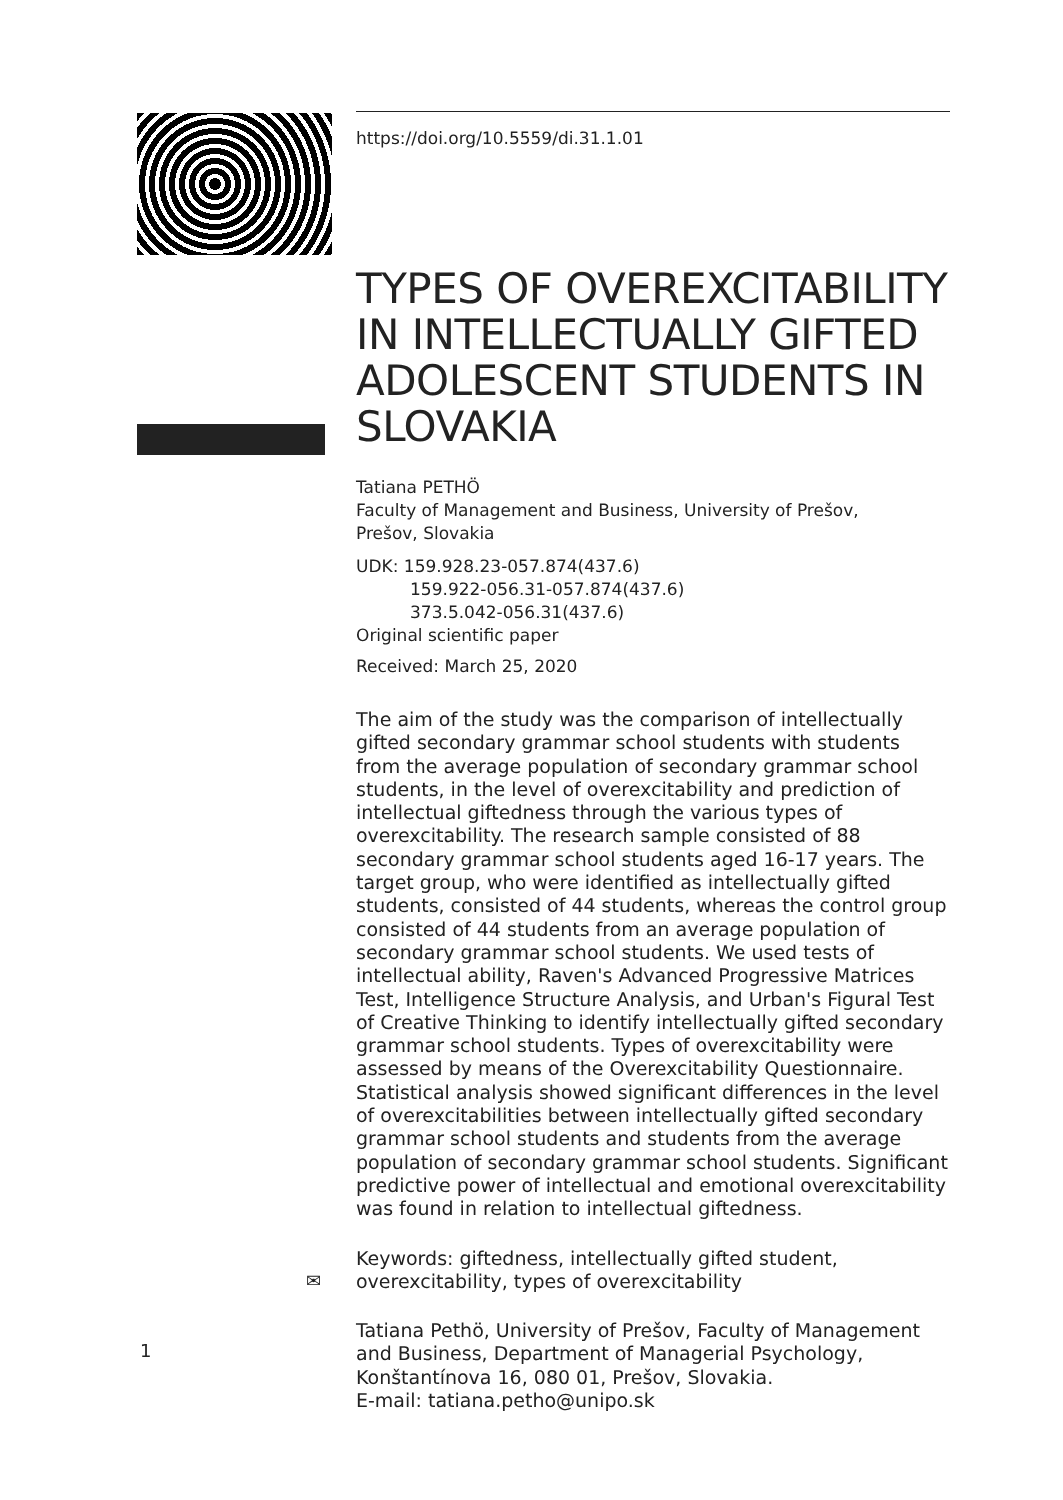https://doi.org/10.5559/di.31.1.01
TYPES OF OVEREXCITABILITY IN INTELLECTUALLY GIFTED ADOLESCENT STUDENTS IN SLOVAKIA
Tatiana PETHÖ
Faculty of Management and Business, University of Prešov,
Prešov, Slovakia
UDK: 159.928.23-057.874(437.6)
159.922-056.31-057.874(437.6)
373.5.042-056.31(437.6)
Original scientific paper
Received: March 25, 2020
The aim of the study was the comparison of intellectually gifted secondary grammar school students with students from the average population of secondary grammar school students, in the level of overexcitability and prediction of intellectual giftedness through the various types of overexcitability. The research sample consisted of 88 secondary grammar school students aged 16-17 years. The target group, who were identified as intellectually gifted students, consisted of 44 students, whereas the control group consisted of 44 students from an average population of secondary grammar school students. We used tests of intellectual ability, Raven's Advanced Progressive Matrices Test, Intelligence Structure Analysis, and Urban's Figural Test of Creative Thinking to identify intellectually gifted secondary grammar school students. Types of overexcitability were assessed by means of the Overexcitability Questionnaire. Statistical analysis showed significant differences in the level of overexcitabilities between intellectually gifted secondary grammar school students and students from the average population of secondary grammar school students. Significant predictive power of intellectual and emotional overexcitability was found in relation to intellectual giftedness.
Keywords: giftedness, intellectually gifted student, overexcitability, types of overexcitability
Tatiana Pethö, University of Prešov, Faculty of Management and Business, Department of Managerial Psychology, Konštantínova 16, 080 01, Prešov, Slovakia.
E-mail: tatiana.petho@unipo.sk
✉
1